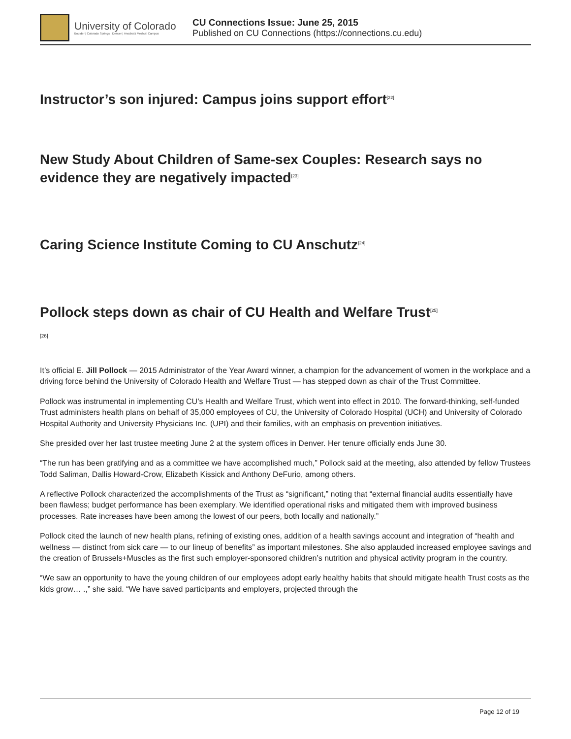University of Colorado
Boulder | Colorado Springs | Denver | Anschutz Medical Campus
CU Connections Issue: June 25, 2015
Published on CU Connections (https://connections.cu.edu)
Instructor’s son injured: Campus joins support effort<sup>[22]</sup>
New Study About Children of Same-sex Couples: Research says no evidence they are negatively impacted<sup>[23]</sup>
Caring Science Institute Coming to CU Anschutz<sup>[24]</sup>
Pollock steps down as chair of CU Health and Welfare Trust<sup>[25]</sup>
[26]
It’s official E. Jill Pollock — 2015 Administrator of the Year Award winner, a champion for the advancement of women in the workplace and a driving force behind the University of Colorado Health and Welfare Trust — has stepped down as chair of the Trust Committee.
Pollock was instrumental in implementing CU’s Health and Welfare Trust, which went into effect in 2010. The forward-thinking, self-funded Trust administers health plans on behalf of 35,000 employees of CU, the University of Colorado Hospital (UCH) and University of Colorado Hospital Authority and University Physicians Inc. (UPI) and their families, with an emphasis on prevention initiatives.
She presided over her last trustee meeting June 2 at the system offices in Denver. Her tenure officially ends June 30.
“The run has been gratifying and as a committee we have accomplished much,” Pollock said at the meeting, also attended by fellow Trustees Todd Saliman, Dallis Howard-Crow, Elizabeth Kissick and Anthony DeFurio, among others.
A reflective Pollock characterized the accomplishments of the Trust as “significant,” noting that “external financial audits essentially have been flawless; budget performance has been exemplary. We identified operational risks and mitigated them with improved business processes. Rate increases have been among the lowest of our peers, both locally and nationally.”
Pollock cited the launch of new health plans, refining of existing ones, addition of a health savings account and integration of “health and wellness — distinct from sick care — to our lineup of benefits” as important milestones. She also applauded increased employee savings and the creation of Brussels+Muscles as the first such employer-sponsored children’s nutrition and physical activity program in the country.
“We saw an opportunity to have the young children of our employees adopt early healthy habits that should mitigate health Trust costs as the kids grow… .,” she said. “We have saved participants and employers, projected through the
Page 12 of 19